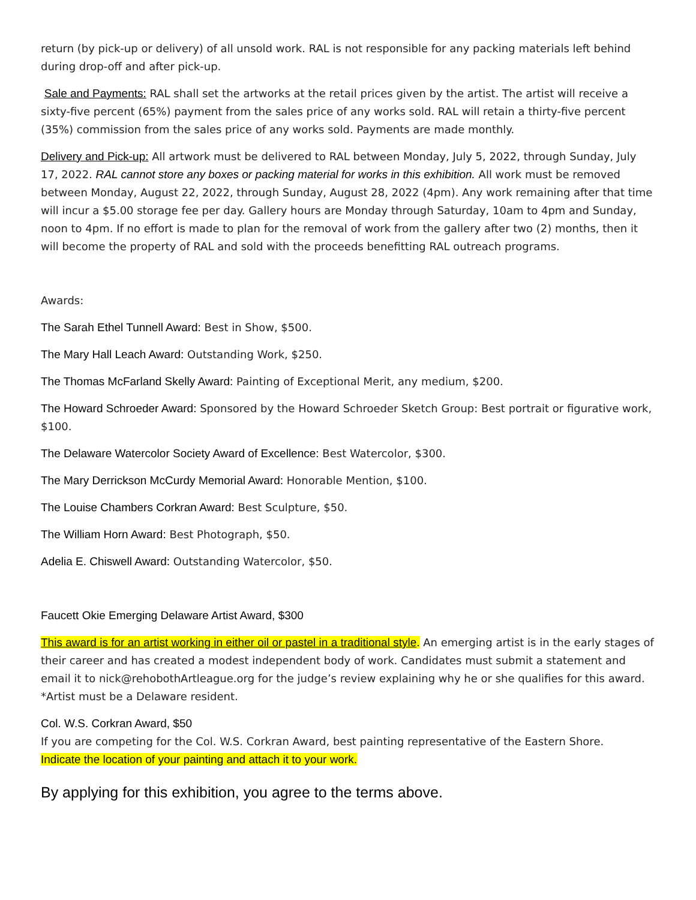return (by pick-up or delivery) of all unsold work. RAL is not responsible for any packing materials left behind during drop-off and after pick-up.
Sale and Payments: RAL shall set the artworks at the retail prices given by the artist. The artist will receive a sixty-five percent (65%) payment from the sales price of any works sold. RAL will retain a thirty-five percent (35%) commission from the sales price of any works sold. Payments are made monthly.
Delivery and Pick-up: All artwork must be delivered to RAL between Monday, July 5, 2022, through Sunday, July 17, 2022. RAL cannot store any boxes or packing material for works in this exhibition. All work must be removed between Monday, August 22, 2022, through Sunday, August 28, 2022 (4pm). Any work remaining after that time will incur a $5.00 storage fee per day. Gallery hours are Monday through Saturday, 10am to 4pm and Sunday, noon to 4pm. If no effort is made to plan for the removal of work from the gallery after two (2) months, then it will become the property of RAL and sold with the proceeds benefitting RAL outreach programs.
Awards:
The Sarah Ethel Tunnell Award: Best in Show, $500.
The Mary Hall Leach Award: Outstanding Work, $250.
The Thomas McFarland Skelly Award: Painting of Exceptional Merit, any medium, $200.
The Howard Schroeder Award: Sponsored by the Howard Schroeder Sketch Group: Best portrait or figurative work, $100.
The Delaware Watercolor Society Award of Excellence: Best Watercolor, $300.
The Mary Derrickson McCurdy Memorial Award: Honorable Mention, $100.
The Louise Chambers Corkran Award: Best Sculpture, $50.
The William Horn Award: Best Photograph, $50.
Adelia E. Chiswell Award: Outstanding Watercolor, $50.
Faucett Okie Emerging Delaware Artist Award, $300
This award is for an artist working in either oil or pastel in a traditional style. An emerging artist is in the early stages of their career and has created a modest independent body of work. Candidates must submit a statement and email it to nick@rehobothArtleague.org for the judge’s review explaining why he or she qualifies for this award. *Artist must be a Delaware resident.
Col. W.S. Corkran Award, $50
If you are competing for the Col. W.S. Corkran Award, best painting representative of the Eastern Shore.
Indicate the location of your painting and attach it to your work.
By applying for this exhibition, you agree to the terms above.